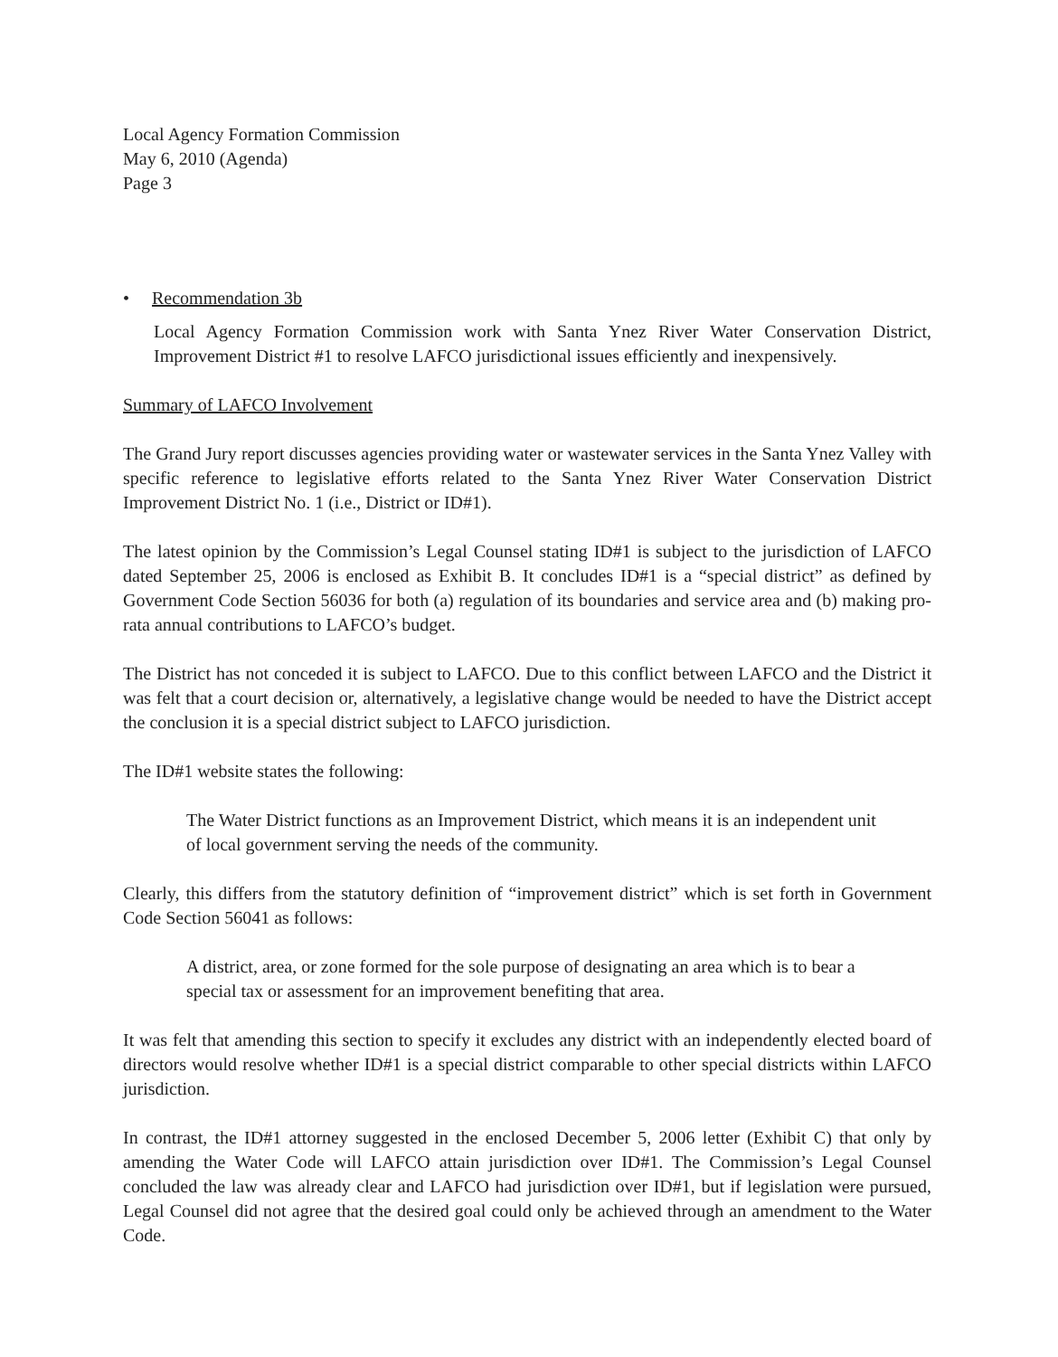Local Agency Formation Commission
May 6, 2010 (Agenda)
Page 3
• Recommendation 3b
Local Agency Formation Commission work with Santa Ynez River Water Conservation District, Improvement District #1 to resolve LAFCO jurisdictional issues efficiently and inexpensively.
Summary of LAFCO Involvement
The Grand Jury report discusses agencies providing water or wastewater services in the Santa Ynez Valley with specific reference to legislative efforts related to the Santa Ynez River Water Conservation District Improvement District No. 1 (i.e., District or ID#1).
The latest opinion by the Commission’s Legal Counsel stating ID#1 is subject to the jurisdiction of LAFCO dated September 25, 2006 is enclosed as Exhibit B. It concludes ID#1 is a “special district” as defined by Government Code Section 56036 for both (a) regulation of its boundaries and service area and (b) making pro-rata annual contributions to LAFCO’s budget.
The District has not conceded it is subject to LAFCO. Due to this conflict between LAFCO and the District it was felt that a court decision or, alternatively, a legislative change would be needed to have the District accept the conclusion it is a special district subject to LAFCO jurisdiction.
The ID#1 website states the following:
The Water District functions as an Improvement District, which means it is an independent unit of local government serving the needs of the community.
Clearly, this differs from the statutory definition of “improvement district” which is set forth in Government Code Section 56041 as follows:
A district, area, or zone formed for the sole purpose of designating an area which is to bear a special tax or assessment for an improvement benefiting that area.
It was felt that amending this section to specify it excludes any district with an independently elected board of directors would resolve whether ID#1 is a special district comparable to other special districts within LAFCO jurisdiction.
In contrast, the ID#1 attorney suggested in the enclosed December 5, 2006 letter (Exhibit C) that only by amending the Water Code will LAFCO attain jurisdiction over ID#1. The Commission’s Legal Counsel concluded the law was already clear and LAFCO had jurisdiction over ID#1, but if legislation were pursued, Legal Counsel did not agree that the desired goal could only be achieved through an amendment to the Water Code.